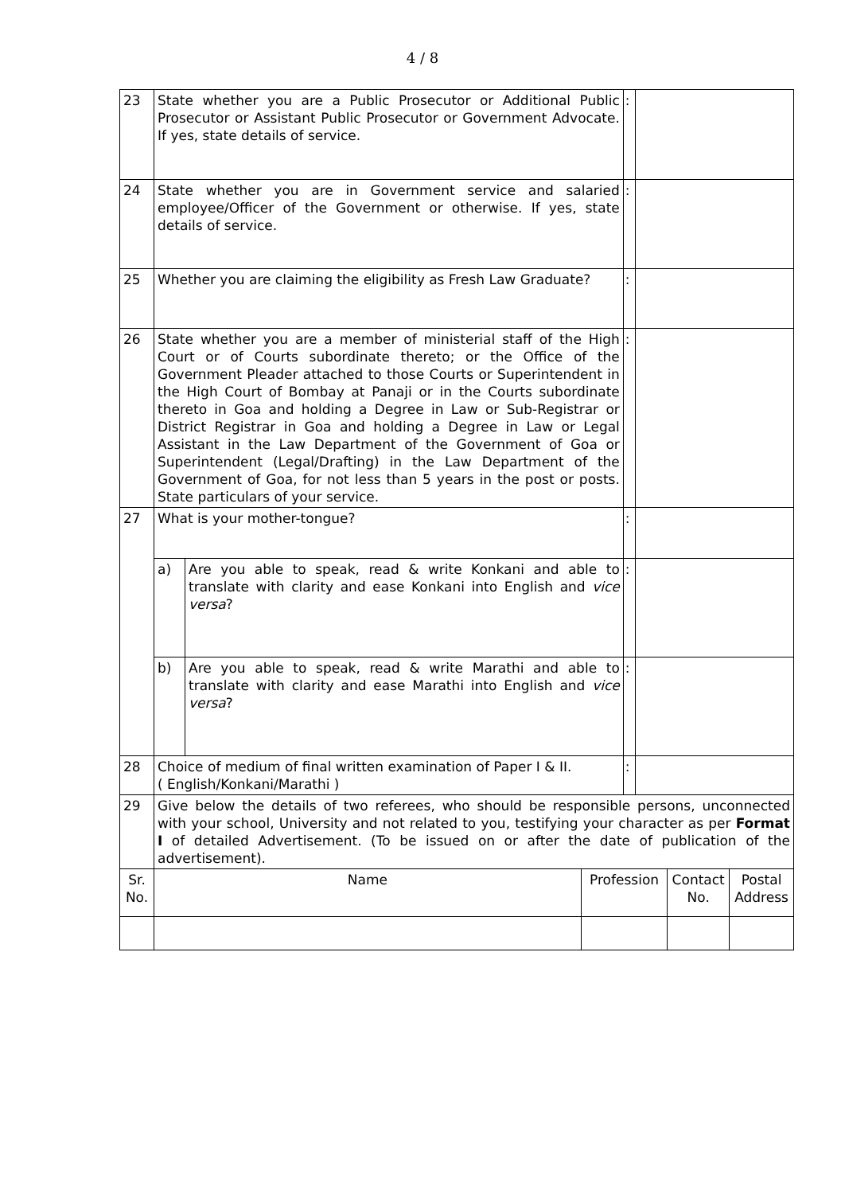4 / 8
| 23 | State whether you are a Public Prosecutor or Additional Public Prosecutor or Assistant Public Prosecutor or Government Advocate. If yes, state details of service. | | | : | | | |
| 24 | State whether you are in Government service and salaried employee/Officer of the Government or otherwise. If yes, state details of service. | | | : | | | |
| 25 | Whether you are claiming the eligibility as Fresh Law Graduate? | | | : | | | |
| 26 | State whether you are a member of ministerial staff of the High Court or of Courts subordinate thereto; or the Office of the Government Pleader attached to those Courts or Superintendent in the High Court of Bombay at Panaji or in the Courts subordinate thereto in Goa and holding a Degree in Law or Sub-Registrar or District Registrar in Goa and holding a Degree in Law or Legal Assistant in the Law Department of the Government of Goa or Superintendent (Legal/Drafting) in the Law Department of the Government of Goa, for not less than 5 years in the post or posts. State particulars of your service. | | | : | | | |
| 27 | What is your mother-tongue? | | | : | | | |
| | a) | Are you able to speak, read & write Konkani and able to translate with clarity and ease Konkani into English and vice versa ? | | : | | | |
| | b) | Are you able to speak, read & write Marathi and able to translate with clarity and ease Marathi into English and vice versa ? | | : | | | |
| 28 | Choice of medium of final written examination of Paper I & II. ( English/Konkani/Marathi ) | | | : | | | |
| 29 | Give below the details of two referees, who should be responsible persons, unconnected with your school, University and not related to you, testifying your character as per Format I of detailed Advertisement. (To be issued on or after the date of publication of the advertisement). | | | | | | |
| Sr. No. | Name | | Profession | | | Contact No. | Postal Address |